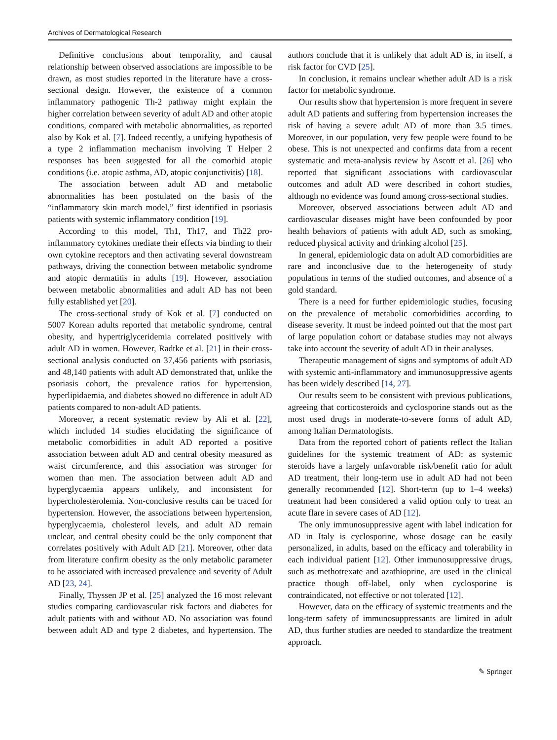Archives of Dermatological Research
Definitive conclusions about temporality, and causal relationship between observed associations are impossible to be drawn, as most studies reported in the literature have a cross-sectional design. However, the existence of a common inflammatory pathogenic Th-2 pathway might explain the higher correlation between severity of adult AD and other atopic conditions, compared with metabolic abnormalities, as reported also by Kok et al. [7]. Indeed recently, a unifying hypothesis of a type 2 inflammation mechanism involving T Helper 2 responses has been suggested for all the comorbid atopic conditions (i.e. atopic asthma, AD, atopic conjunctivitis) [18].
The association between adult AD and metabolic abnormalities has been postulated on the basis of the “inflammatory skin march model,” first identified in psoriasis patients with systemic inflammatory condition [19].
According to this model, Th1, Th17, and Th22 pro-inflammatory cytokines mediate their effects via binding to their own cytokine receptors and then activating several downstream pathways, driving the connection between metabolic syndrome and atopic dermatitis in adults [19]. However, association between metabolic abnormalities and adult AD has not been fully established yet [20].
The cross-sectional study of Kok et al. [7] conducted on 5007 Korean adults reported that metabolic syndrome, central obesity, and hypertriglyceridemia correlated positively with adult AD in women. However, Radtke et al. [21] in their cross-sectional analysis conducted on 37,456 patients with psoriasis, and 48,140 patients with adult AD demonstrated that, unlike the psoriasis cohort, the prevalence ratios for hypertension, hyperlipidaemia, and diabetes showed no difference in adult AD patients compared to non-adult AD patients.
Moreover, a recent systematic review by Ali et al. [22], which included 14 studies elucidating the significance of metabolic comorbidities in adult AD reported a positive association between adult AD and central obesity measured as waist circumference, and this association was stronger for women than men. The association between adult AD and hyperglycaemia appears unlikely, and inconsistent for hypercholesterolemia. Non-conclusive results can be traced for hypertension. However, the associations between hypertension, hyperglycaemia, cholesterol levels, and adult AD remain unclear, and central obesity could be the only component that correlates positively with Adult AD [21]. Moreover, other data from literature confirm obesity as the only metabolic parameter to be associated with increased prevalence and severity of Adult AD [23, 24].
Finally, Thyssen JP et al. [25] analyzed the 16 most relevant studies comparing cardiovascular risk factors and diabetes for adult patients with and without AD. No association was found between adult AD and type 2 diabetes, and hypertension. The authors conclude that it is unlikely that adult AD is, in itself, a risk factor for CVD [25].
In conclusion, it remains unclear whether adult AD is a risk factor for metabolic syndrome.
Our results show that hypertension is more frequent in severe adult AD patients and suffering from hypertension increases the risk of having a severe adult AD of more than 3.5 times. Moreover, in our population, very few people were found to be obese. This is not unexpected and confirms data from a recent systematic and meta-analysis review by Ascott et al. [26] who reported that significant associations with cardiovascular outcomes and adult AD were described in cohort studies, although no evidence was found among cross-sectional studies.
Moreover, observed associations between adult AD and cardiovascular diseases might have been confounded by poor health behaviors of patients with adult AD, such as smoking, reduced physical activity and drinking alcohol [25].
In general, epidemiologic data on adult AD comorbidities are rare and inconclusive due to the heterogeneity of study populations in terms of the studied outcomes, and absence of a gold standard.
There is a need for further epidemiologic studies, focusing on the prevalence of metabolic comorbidities according to disease severity. It must be indeed pointed out that the most part of large population cohort or database studies may not always take into account the severity of adult AD in their analyses.
Therapeutic management of signs and symptoms of adult AD with systemic anti-inflammatory and immunosuppressive agents has been widely described [14, 27].
Our results seem to be consistent with previous publications, agreeing that corticosteroids and cyclosporine stands out as the most used drugs in moderate-to-severe forms of adult AD, among Italian Dermatologists.
Data from the reported cohort of patients reflect the Italian guidelines for the systemic treatment of AD: as systemic steroids have a largely unfavorable risk/benefit ratio for adult AD treatment, their long-term use in adult AD had not been generally recommended [12]. Short-term (up to 1–4 weeks) treatment had been considered a valid option only to treat an acute flare in severe cases of AD [12].
The only immunosuppressive agent with label indication for AD in Italy is cyclosporine, whose dosage can be easily personalized, in adults, based on the efficacy and tolerability in each individual patient [12]. Other immunosuppressive drugs, such as methotrexate and azathioprine, are used in the clinical practice though off-label, only when cyclosporine is contraindicated, not effective or not tolerated [12].
However, data on the efficacy of systemic treatments and the long-term safety of immunosuppressants are limited in adult AD, thus further studies are needed to standardize the treatment approach.
✎ Springer